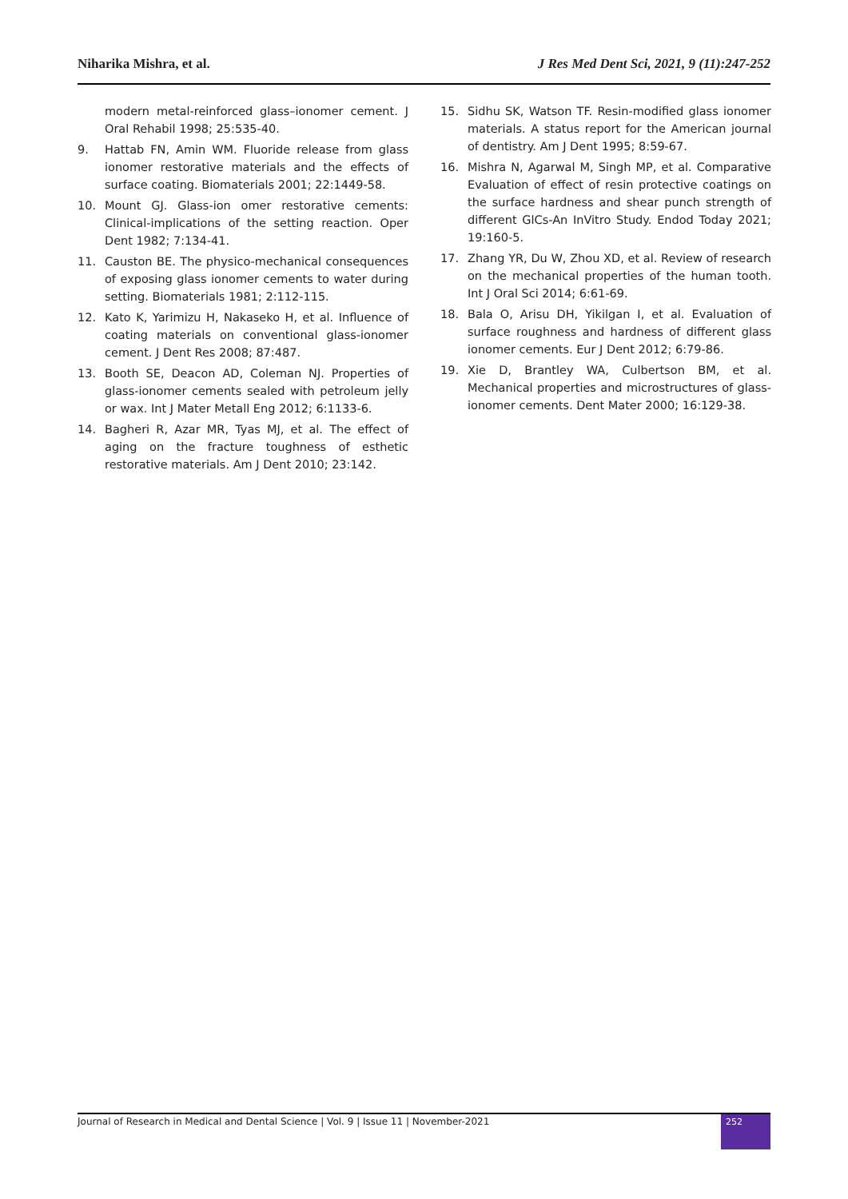Niharika Mishra, et al. J Res Med Dent Sci, 2021, 9 (11):247-252
modern metal-reinforced glass–ionomer cement. J Oral Rehabil 1998; 25:535-40.
9. Hattab FN, Amin WM. Fluoride release from glass ionomer restorative materials and the effects of surface coating. Biomaterials 2001; 22:1449-58.
10. Mount GJ. Glass-ion omer restorative cements: Clinical-implications of the setting reaction. Oper Dent 1982; 7:134-41.
11. Causton BE. The physico-mechanical consequences of exposing glass ionomer cements to water during setting. Biomaterials 1981; 2:112-115.
12. Kato K, Yarimizu H, Nakaseko H, et al. Influence of coating materials on conventional glass-ionomer cement. J Dent Res 2008; 87:487.
13. Booth SE, Deacon AD, Coleman NJ. Properties of glass-ionomer cements sealed with petroleum jelly or wax. Int J Mater Metall Eng 2012; 6:1133-6.
14. Bagheri R, Azar MR, Tyas MJ, et al. The effect of aging on the fracture toughness of esthetic restorative materials. Am J Dent 2010; 23:142.
15. Sidhu SK, Watson TF. Resin-modified glass ionomer materials. A status report for the American journal of dentistry. Am J Dent 1995; 8:59-67.
16. Mishra N, Agarwal M, Singh MP, et al. Comparative Evaluation of effect of resin protective coatings on the surface hardness and shear punch strength of different GlCs-An InVitro Study. Endod Today 2021; 19:160-5.
17. Zhang YR, Du W, Zhou XD, et al. Review of research on the mechanical properties of the human tooth. Int J Oral Sci 2014; 6:61-69.
18. Bala O, Arisu DH, Yikilgan I, et al. Evaluation of surface roughness and hardness of different glass ionomer cements. Eur J Dent 2012; 6:79-86.
19. Xie D, Brantley WA, Culbertson BM, et al. Mechanical properties and microstructures of glass-ionomer cements. Dent Mater 2000; 16:129-38.
Journal of Research in Medical and Dental Science | Vol. 9 | Issue 11 | November-2021 252